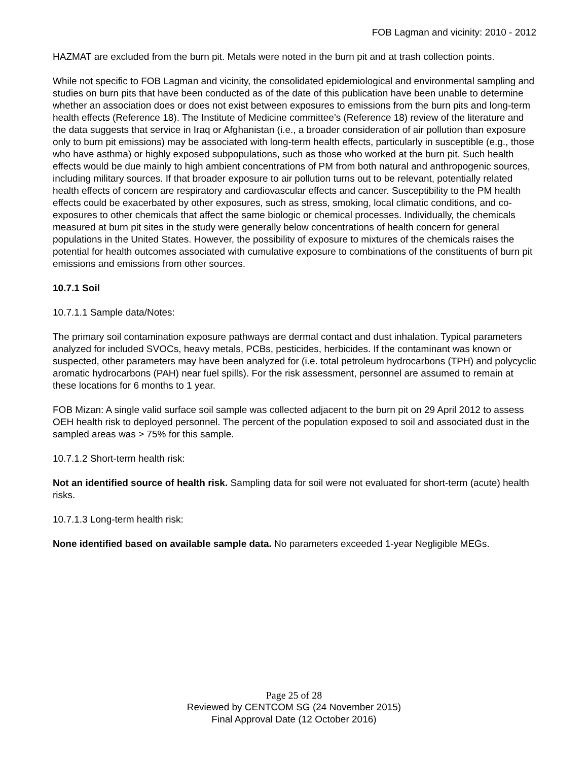FOB Lagman and vicinity: 2010 - 2012
HAZMAT are excluded from the burn pit. Metals were noted in the burn pit and at trash collection points.
While not specific to FOB Lagman and vicinity, the consolidated epidemiological and environmental sampling and studies on burn pits that have been conducted as of the date of this publication have been unable to determine whether an association does or does not exist between exposures to emissions from the burn pits and long-term health effects (Reference 18). The Institute of Medicine committee’s (Reference 18) review of the literature and the data suggests that service in Iraq or Afghanistan (i.e., a broader consideration of air pollution than exposure only to burn pit emissions) may be associated with long-term health effects, particularly in susceptible (e.g., those who have asthma) or highly exposed subpopulations, such as those who worked at the burn pit. Such health effects would be due mainly to high ambient concentrations of PM from both natural and anthropogenic sources, including military sources. If that broader exposure to air pollution turns out to be relevant, potentially related health effects of concern are respiratory and cardiovascular effects and cancer. Susceptibility to the PM health effects could be exacerbated by other exposures, such as stress, smoking, local climatic conditions, and co-exposures to other chemicals that affect the same biologic or chemical processes. Individually, the chemicals measured at burn pit sites in the study were generally below concentrations of health concern for general populations in the United States. However, the possibility of exposure to mixtures of the chemicals raises the potential for health outcomes associated with cumulative exposure to combinations of the constituents of burn pit emissions and emissions from other sources.
10.7.1 Soil
10.7.1.1 Sample data/Notes:
The primary soil contamination exposure pathways are dermal contact and dust inhalation. Typical parameters analyzed for included SVOCs, heavy metals, PCBs, pesticides, herbicides. If the contaminant was known or suspected, other parameters may have been analyzed for (i.e. total petroleum hydrocarbons (TPH) and polycyclic aromatic hydrocarbons (PAH) near fuel spills). For the risk assessment, personnel are assumed to remain at these locations for 6 months to 1 year.
FOB Mizan: A single valid surface soil sample was collected adjacent to the burn pit on 29 April 2012 to assess OEH health risk to deployed personnel. The percent of the population exposed to soil and associated dust in the sampled areas was > 75% for this sample.
10.7.1.2 Short-term health risk:
Not an identified source of health risk. Sampling data for soil were not evaluated for short-term (acute) health risks.
10.7.1.3 Long-term health risk:
None identified based on available sample data. No parameters exceeded 1-year Negligible MEGs.
Page 25 of 28
Reviewed by CENTCOM SG (24 November 2015)
Final Approval Date (12 October 2016)